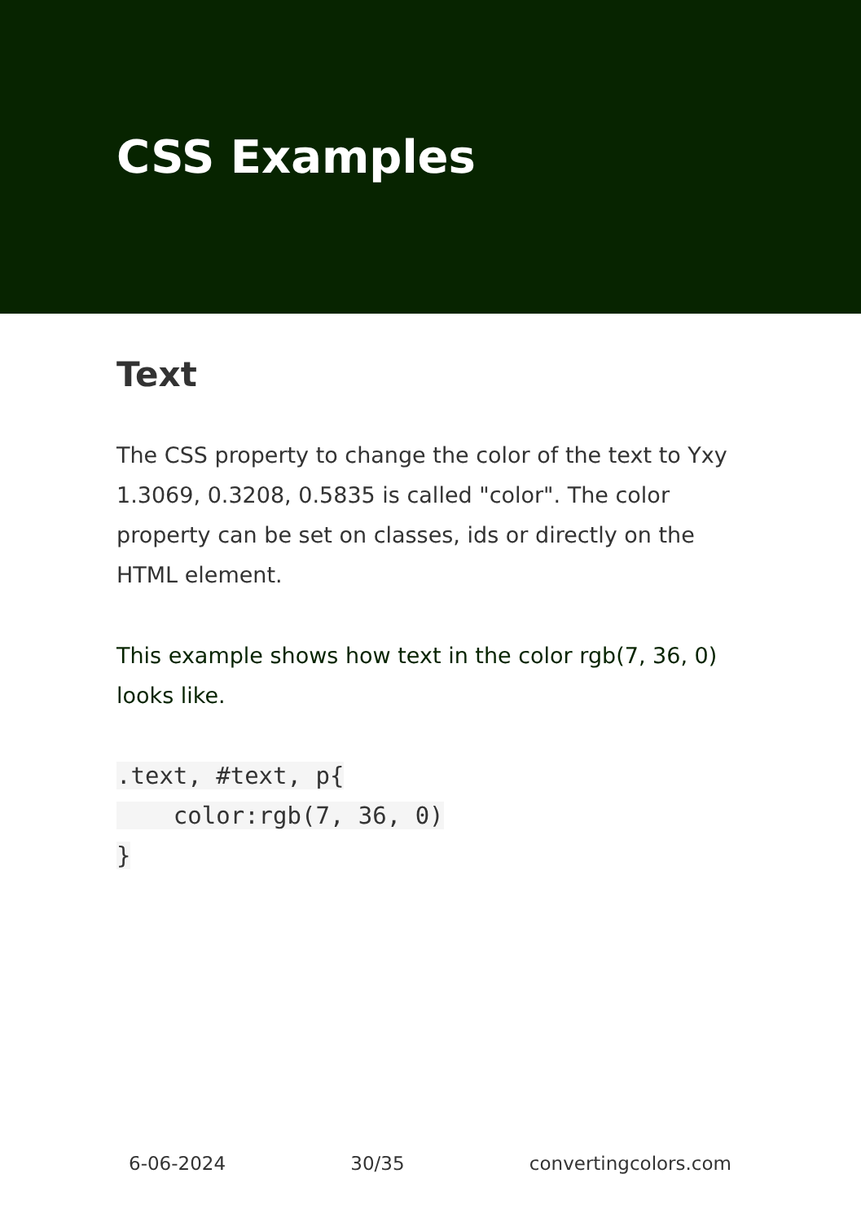CSS Examples
Text
The CSS property to change the color of the text to Yxy 1.3069, 0.3208, 0.5835 is called "color". The color property can be set on classes, ids or directly on the HTML element.
This example shows how text in the color rgb(7, 36, 0) looks like.
.text, #text, p{
    color:rgb(7, 36, 0)
}
6-06-2024 30/35 convertingcolors.com